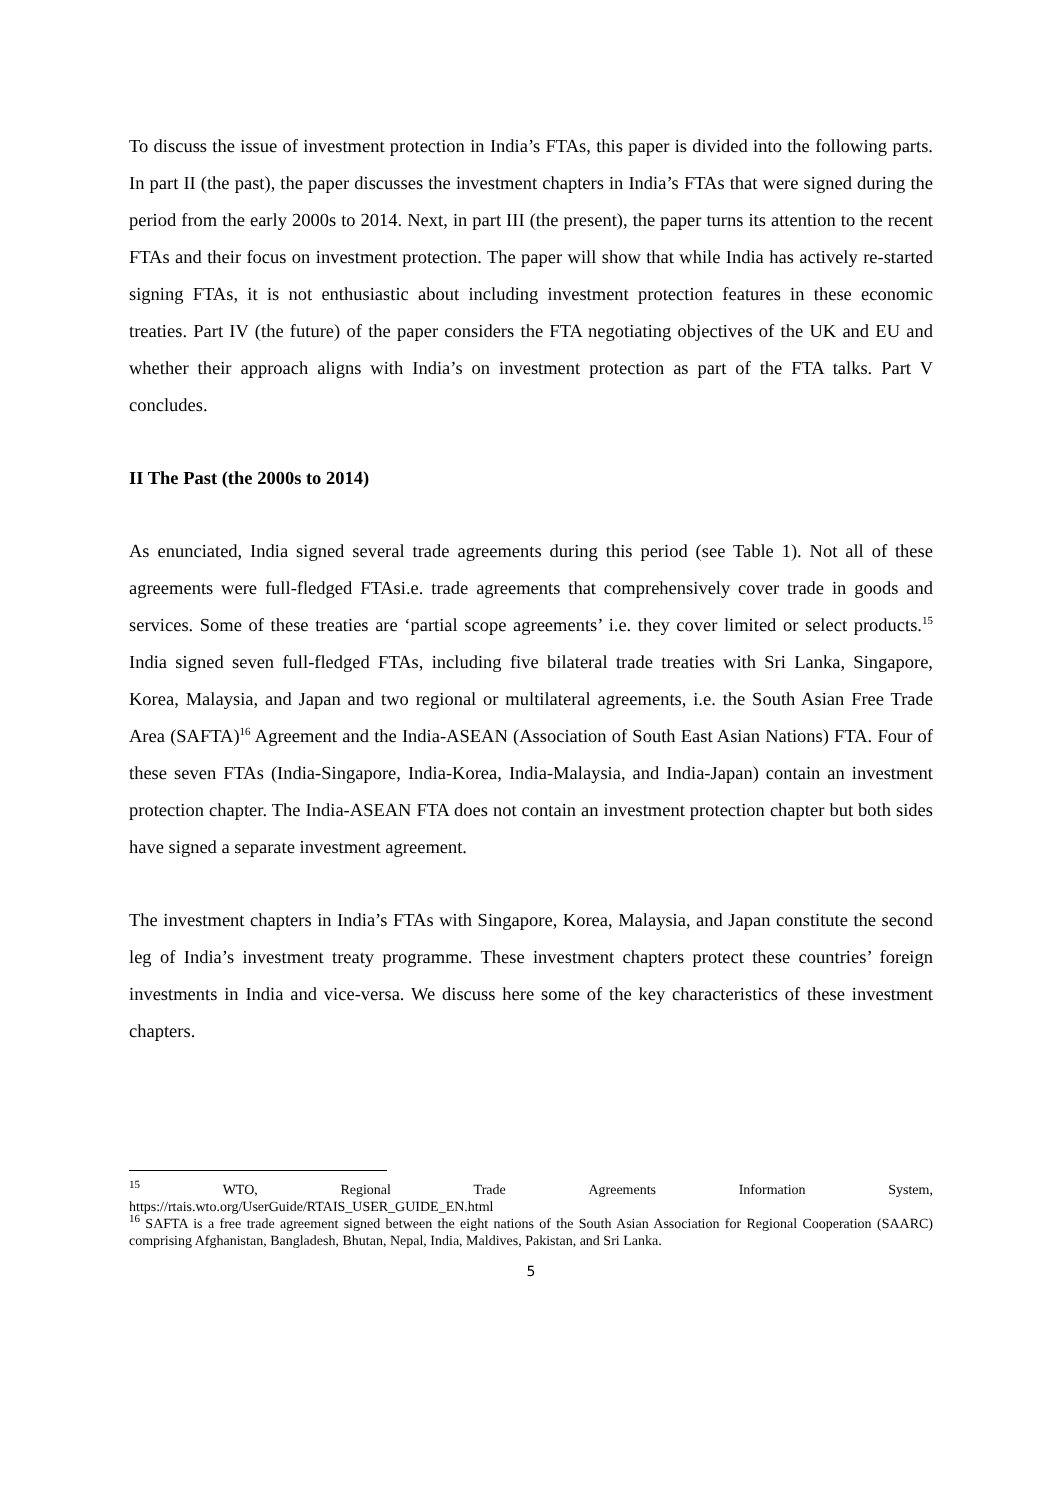To discuss the issue of investment protection in India’s FTAs, this paper is divided into the following parts. In part II (the past), the paper discusses the investment chapters in India’s FTAs that were signed during the period from the early 2000s to 2014. Next, in part III (the present), the paper turns its attention to the recent FTAs and their focus on investment protection. The paper will show that while India has actively re-started signing FTAs, it is not enthusiastic about including investment protection features in these economic treaties. Part IV (the future) of the paper considers the FTA negotiating objectives of the UK and EU and whether their approach aligns with India’s on investment protection as part of the FTA talks. Part V concludes.
II The Past (the 2000s to 2014)
As enunciated, India signed several trade agreements during this period (see Table 1). Not all of these agreements were full-fledged FTAsi.e. trade agreements that comprehensively cover trade in goods and services. Some of these treaties are ‘partial scope agreements’ i.e. they cover limited or select products.<sup>15</sup> India signed seven full-fledged FTAs, including five bilateral trade treaties with Sri Lanka, Singapore, Korea, Malaysia, and Japan and two regional or multilateral agreements, i.e. the South Asian Free Trade Area (SAFTA)<sup>16</sup> Agreement and the India-ASEAN (Association of South East Asian Nations) FTA. Four of these seven FTAs (India-Singapore, India-Korea, India-Malaysia, and India-Japan) contain an investment protection chapter. The India-ASEAN FTA does not contain an investment protection chapter but both sides have signed a separate investment agreement.
The investment chapters in India’s FTAs with Singapore, Korea, Malaysia, and Japan constitute the second leg of India’s investment treaty programme. These investment chapters protect these countries’ foreign investments in India and vice-versa. We discuss here some of the key characteristics of these investment chapters.
<sup>15</sup> WTO, Regional Trade Agreements Information System,
https://rtais.wto.org/UserGuide/RTAIS_USER_GUIDE_EN.html
<sup>16</sup> SAFTA is a free trade agreement signed between the eight nations of the South Asian Association for Regional Cooperation (SAARC) comprising Afghanistan, Bangladesh, Bhutan, Nepal, India, Maldives, Pakistan, and Sri Lanka.
5